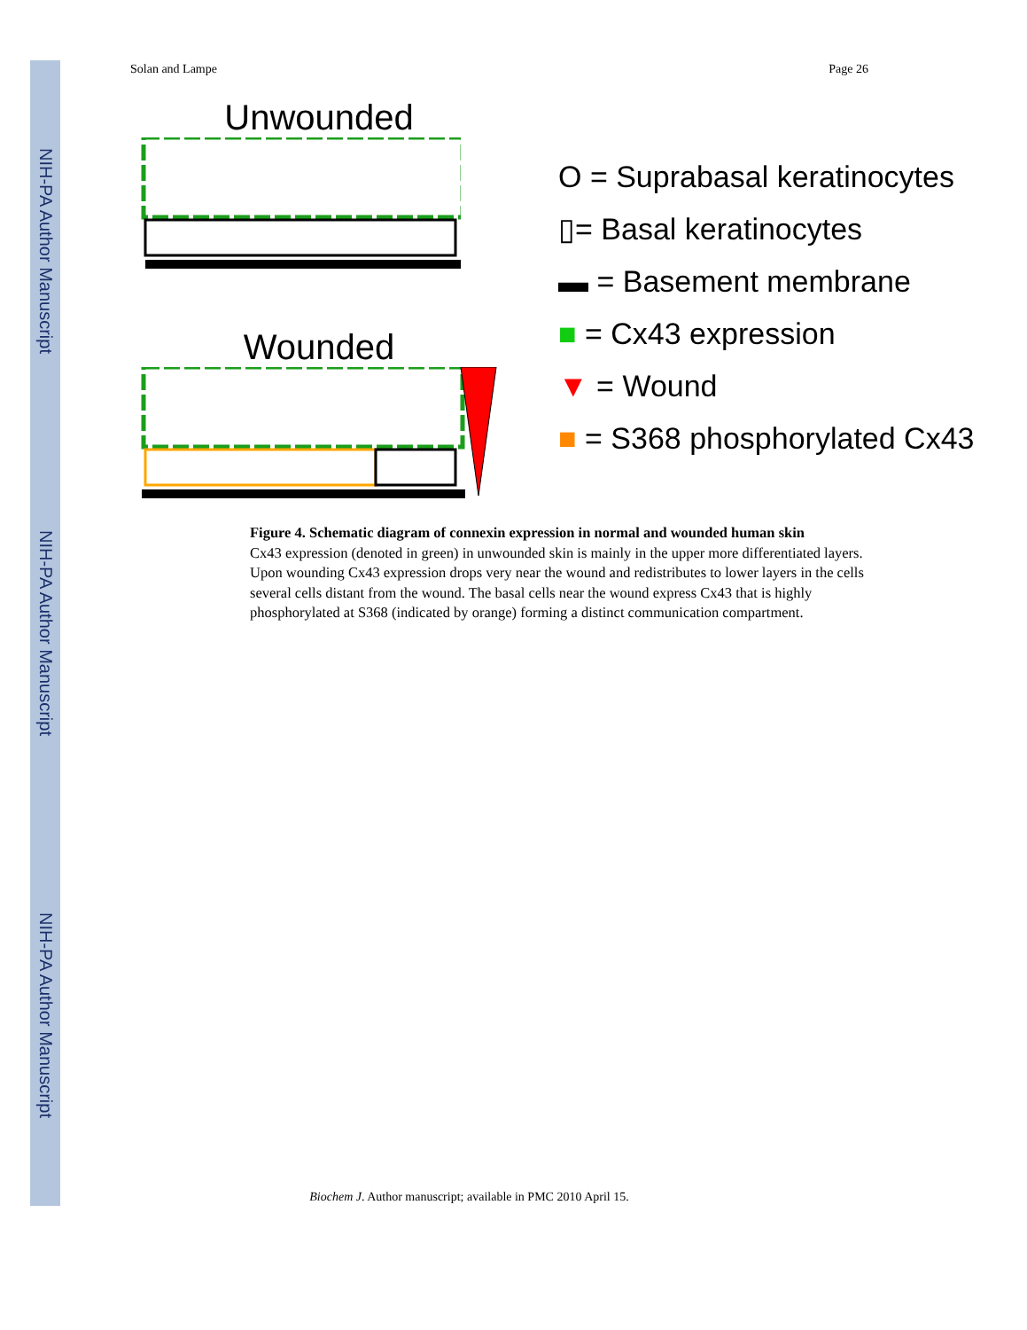NIH-PA Author Manuscript
NIH-PA Author Manuscript
NIH-PA Author Manuscript
Solan and Lampe Page 26
Unwounded
Wounded
O = Suprabasal keratinocytes
▯= Basal keratinocytes
▬ = Basement membrane
■ = Cx43 expression
▼ = Wound
■ = S368 phosphorylated Cx43
Figure 4. Schematic diagram of connexin expression in normal and wounded human skin
Cx43 expression (denoted in green) in unwounded skin is mainly in the upper more differentiated layers. Upon wounding Cx43 expression drops very near the wound and redistributes to lower layers in the cells several cells distant from the wound. The basal cells near the wound express Cx43 that is highly phosphorylated at S368 (indicated by orange) forming a distinct communication compartment.
Biochem J. Author manuscript; available in PMC 2010 April 15.